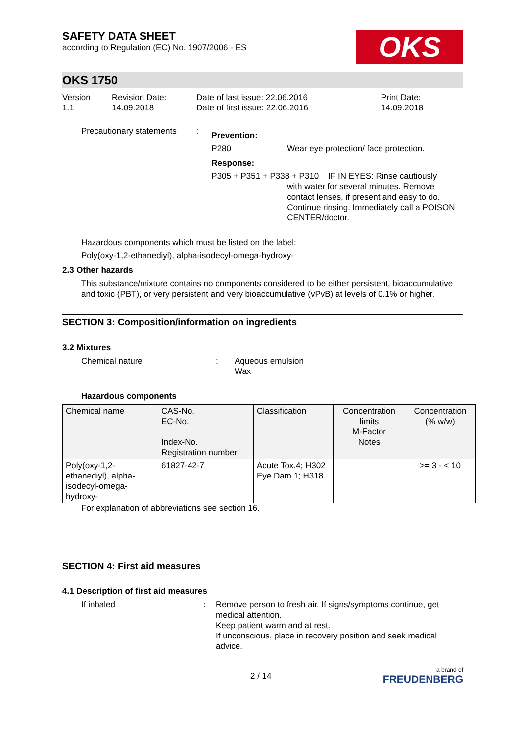OKS
SAFETY DATA SHEET
according to Regulation (EC) No. 1907/2006 - ES
OKS 1750
Version
1.1
Revision Date:
14.09.2018
Date of last issue: 22.06.2016
Date of first issue: 22.06.2016
Print Date:
14.09.2018
Precautionary statements
:
Prevention:
P280 Wear eye protection/ face protection.
Response:
P305 + P351 + P338 + P310 IF IN EYES: Rinse cautiously
with water for several minutes. Remove contact lenses, if present and easy to do. Continue rinsing. Immediately call a POISON CENTER/doctor.
Hazardous components which must be listed on the label:
Poly(oxy-1,2-ethanediyl), alpha-isodecyl-omega-hydroxy-
2.3 Other hazards
This substance/mixture contains no components considered to be either persistent, bioaccumulative and toxic (PBT), or very persistent and very bioaccumulative (vPvB) at levels of 0.1% or higher.
SECTION 3: Composition/information on ingredients
3.2 Mixtures
Chemical nature : Aqueous emulsion
Wax
Hazardous components
| Chemical name | CAS-No. EC-No. Index-No. Registration number | Classification | Concentration limits M-Factor Notes | Concentration (% w/w) |
| Poly(oxy-1,2-ethanediyl), alpha-isodecyl-omega-hydroxy- | 61827-42-7 | Acute Tox.4; H302 Eye Dam.1; H318 | | >= 3 - < 10 |
For explanation of abbreviations see section 16.
SECTION 4: First aid measures
4.1 Description of first aid measures
If inhaled : Remove person to fresh air. If signs/symptoms continue, get medical attention.
Keep patient warm and at rest.
If unconscious, place in recovery position and seek medical advice.
2 / 14
a brand of
FREUDENBERG